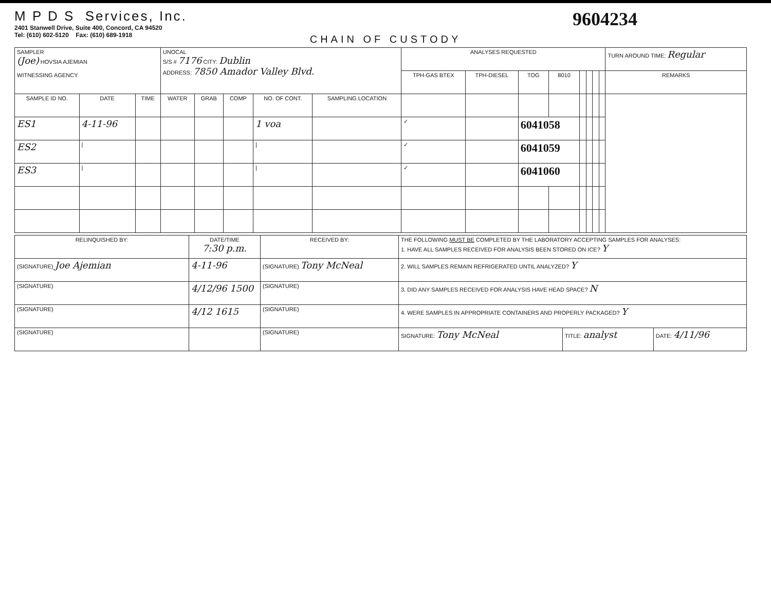M P D S Services, Inc.
2401 Stanwell Drive, Suite 400, Concord, CA 94520
Tel: (610) 602-5120 Fax: (610) 689-1918
9604234
CHAIN OF CUSTODY
| SAMPLER (Joe) HOVSIA AJEMIAN WITNESSING AGENCY | | | UNOCAL S/S # 7176 CITY: Dublin ADDRESS: 7850 Amador Valley Blvd. | | | | | ANALYSES REQUESTED | | | | | | | | TURN AROUND TIME: Regular |
| | | | | | | | | TPH-GAS BTEX | TPH-DIESEL | TOG | 8010 | | | | | REMARKS |
| SAMPLE ID NO. | DATE | TIME | WATER | GRAB | COMP | NO. OF CONT. | SAMPLING LOCATION | | | | | | | | | |
| ES1 | 4-11-96 | | | | | 1 voa | | ✓ | | 6041058 | | | | | | |
| ES2 | / | | | | | / | | ✓ | | 6041059 | | | | | | |
| ES3 | / | | | | | / | | ✓ | | 6041060 | | | | | | |
| RELINQUISHED BY: | DATE/TIME 7:30 p.m. | RECEIVED BY: | THE FOLLOWING MUST BE COMPLETED BY THE LABORATORY ACCEPTING SAMPLES FOR ANALYSES: 1. HAVE ALL SAMPLES RECEIVED FOR ANALYSIS BEEN STORED ON ICE? Y | | |
| (SIGNATURE) Joe Ajemian | 4-11-96 | (SIGNATURE) Tony McNeal | 2. WILL SAMPLES REMAIN REFRIGERATED UNTIL ANALYZED? Y | | |
| (SIGNATURE) | 4/12/96 1500 | (SIGNATURE) | 3. DID ANY SAMPLES RECEIVED FOR ANALYSIS HAVE HEAD SPACE? N | | |
| (SIGNATURE) | 4/12 1615 | (SIGNATURE) | 4. WERE SAMPLES IN APPROPRIATE CONTAINERS AND PROPERLY PACKAGED? Y | | |
| (SIGNATURE) | | (SIGNATURE) | SIGNATURE: Tony McNeal | TITLE: analyst | DATE: 4/11/96 |